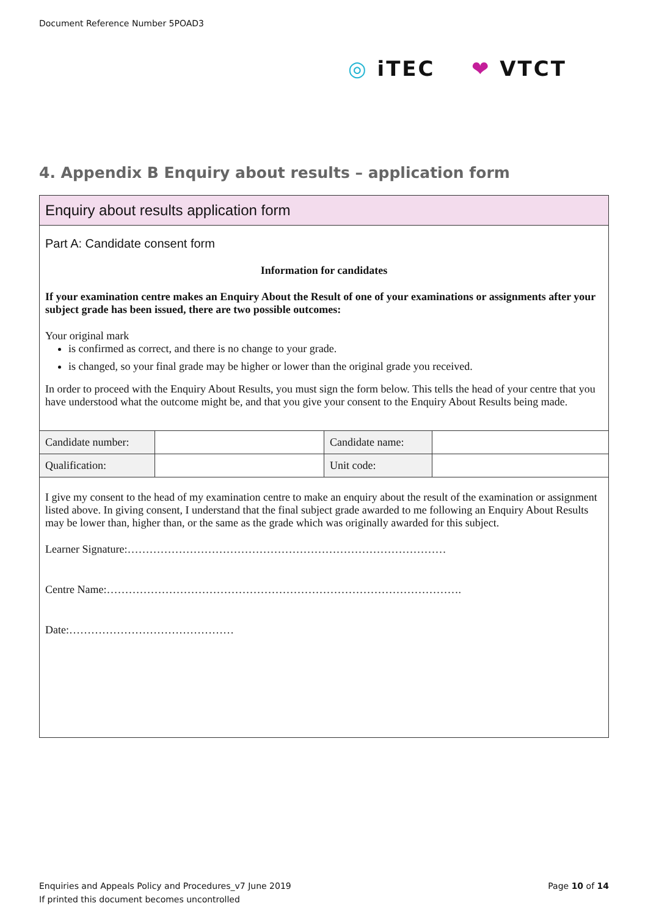Document Reference Number 5POAD3
◎ iTEC ❤ VTCT
4. Appendix B Enquiry about results – application form
| Enquiry about results application form | | | |
| Part A: Candidate consent form Information for candidates If your examination centre makes an Enquiry About the Result of one of your examinations or assignments after your subject grade has been issued, there are two possible outcomes: Your original mark is confirmed as correct, and there is no change to your grade. is changed, so your final grade may be higher or lower than the original grade you received. In order to proceed with the Enquiry About Results, you must sign the form below. This tells the head of your centre that you have understood what the outcome might be, and that you give your consent to the Enquiry About Results being made. | | | |
| Candidate number: | | Candidate name: | |
| Qualification: | | Unit code: | |
| I give my consent to the head of my examination centre to make an enquiry about the result of the examination or assignment listed above. In giving consent, I understand that the final subject grade awarded to me following an Enquiry About Results may be lower than, higher than, or the same as the grade which was originally awarded for this subject. Learner Signature:…………………………………………………………………………… Centre Name:……………………………………………………………………………………. Date:……………………………………… | | | |
Page 10 of 14 Enquiries and Appeals Policy and Procedures_v7 June 2019
If printed this document becomes uncontrolled